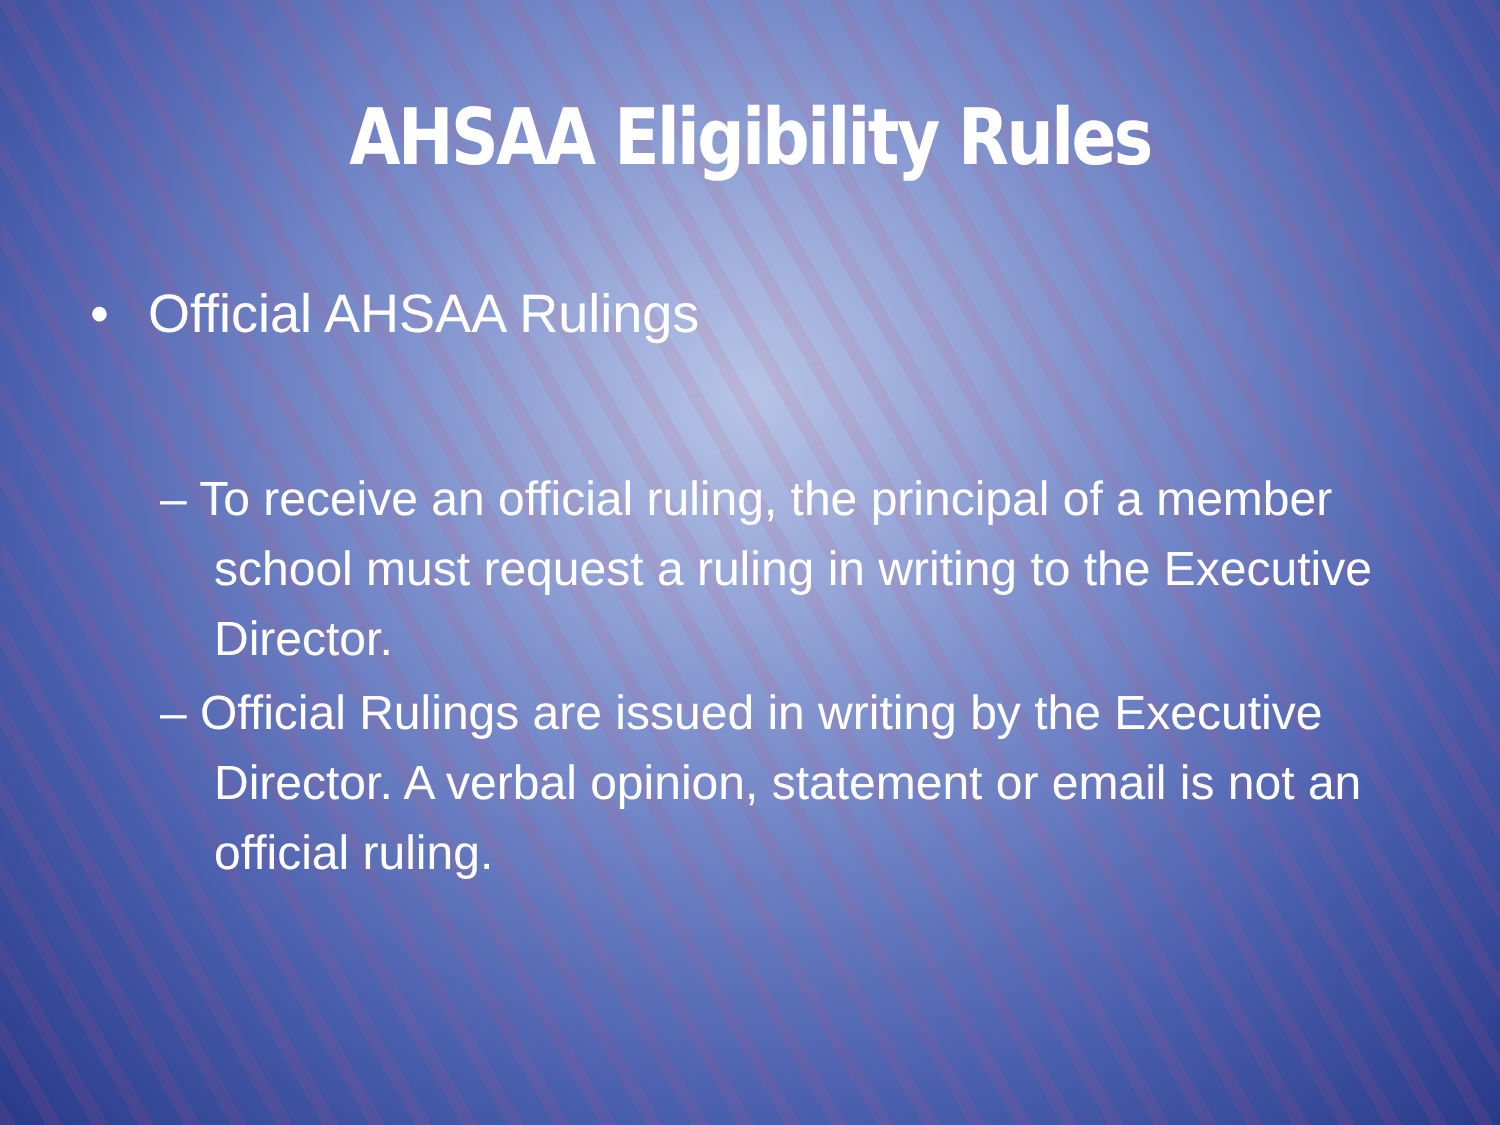AHSAA Eligibility Rules
• Official AHSAA Rulings
– To receive an official ruling, the principal of a member school must request a ruling in writing to the Executive Director.
– Official Rulings are issued in writing by the Executive Director. A verbal opinion, statement or email is not an official ruling.